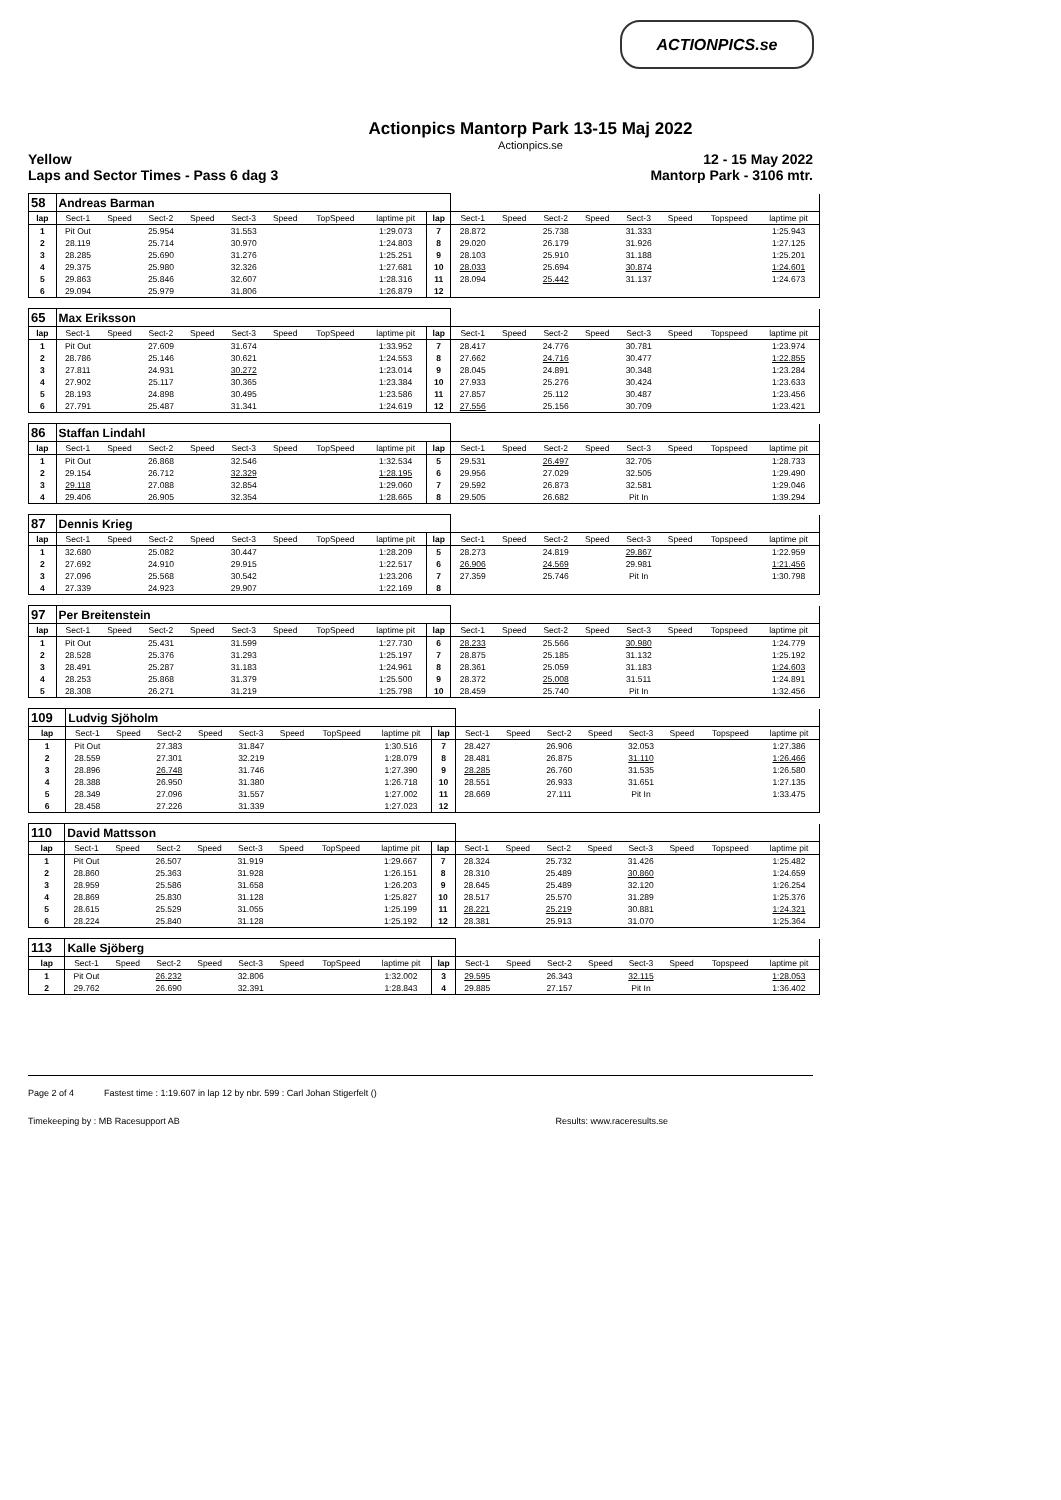ACTIONPICS.se
Actionpics Mantorp Park 13-15 Maj 2022
Actionpics.se
Yellow 12 - 15 May 2022
Laps and Sector Times - Pass 6 dag 3 Mantorp Park - 3106 mtr.
| 58 | Andreas Barman | | | | | | | | | | | | | | | | |
| lap | Sect-1 | Speed | Sect-2 | Speed | Sect-3 | Speed | TopSpeed | laptime pit | lap | Sect-1 | Speed | Sect-2 | Speed | Sect-3 | Speed | Topspeed | laptime pit |
| 1 | Pit Out | | 25.954 | | 31.553 | | | 1:29.073 | 7 | 28.872 | | 25.738 | | 31.333 | | | 1:25.943 |
| 2 | 28.119 | | 25.714 | | 30.970 | | | 1:24.803 | 8 | 29.020 | | 26.179 | | 31.926 | | | 1:27.125 |
| 3 | 28.285 | | 25.690 | | 31.276 | | | 1:25.251 | 9 | 28.103 | | 25.910 | | 31.188 | | | 1:25.201 |
| 4 | 29.375 | | 25.980 | | 32.326 | | | 1:27.681 | 10 | 28.033 | | 25.694 | | 30.874 | | | 1:24.601 |
| 5 | 29.863 | | 25.846 | | 32.607 | | | 1:28.316 | 11 | 28.094 | | 25.442 | | 31.137 | | | 1:24.673 |
| 6 | 29.094 | | 25.979 | | 31.806 | | | 1:26.879 | 12 | | | | | | | | |
| 65 | Max Eriksson | | | | | | | | | | | | | | | | |
| lap | Sect-1 | Speed | Sect-2 | Speed | Sect-3 | Speed | TopSpeed | laptime pit | lap | Sect-1 | Speed | Sect-2 | Speed | Sect-3 | Speed | Topspeed | laptime pit |
| 1 | Pit Out | | 27.609 | | 31.674 | | | 1:33.952 | 7 | 28.417 | | 24.776 | | 30.781 | | | 1:23.974 |
| 2 | 28.786 | | 25.146 | | 30.621 | | | 1:24.553 | 8 | 27.662 | | 24.716 | | 30.477 | | | 1:22.855 |
| 3 | 27.811 | | 24.931 | | 30.272 | | | 1:23.014 | 9 | 28.045 | | 24.891 | | 30.348 | | | 1:23.284 |
| 4 | 27.902 | | 25.117 | | 30.365 | | | 1:23.384 | 10 | 27.933 | | 25.276 | | 30.424 | | | 1:23.633 |
| 5 | 28.193 | | 24.898 | | 30.495 | | | 1:23.586 | 11 | 27.857 | | 25.112 | | 30.487 | | | 1:23.456 |
| 6 | 27.791 | | 25.487 | | 31.341 | | | 1:24.619 | 12 | 27.556 | | 25.156 | | 30.709 | | | 1:23.421 |
| 86 | Staffan Lindahl | | | | | | | | | | | | | | | | |
| lap | Sect-1 | Speed | Sect-2 | Speed | Sect-3 | Speed | TopSpeed | laptime pit | lap | Sect-1 | Speed | Sect-2 | Speed | Sect-3 | Speed | Topspeed | laptime pit |
| 1 | Pit Out | | 26.868 | | 32.546 | | | 1:32.534 | 5 | 29.531 | | 26.497 | | 32.705 | | | 1:28.733 |
| 2 | 29.154 | | 26.712 | | 32.329 | | | 1:28.195 | 6 | 29.956 | | 27.029 | | 32.505 | | | 1:29.490 |
| 3 | 29.118 | | 27.088 | | 32.854 | | | 1:29.060 | 7 | 29.592 | | 26.873 | | 32.581 | | | 1:29.046 |
| 4 | 29.406 | | 26.905 | | 32.354 | | | 1:28.665 | 8 | 29.505 | | 26.682 | | Pit In | | | 1:39.294 |
| 87 | Dennis Krieg | | | | | | | | | | | | | | | | |
| lap | Sect-1 | Speed | Sect-2 | Speed | Sect-3 | Speed | TopSpeed | laptime pit | lap | Sect-1 | Speed | Sect-2 | Speed | Sect-3 | Speed | Topspeed | laptime pit |
| 1 | 32.680 | | 25.082 | | 30.447 | | | 1:28.209 | 5 | 28.273 | | 24.819 | | 29.867 | | | 1:22.959 |
| 2 | 27.692 | | 24.910 | | 29.915 | | | 1:22.517 | 6 | 26.906 | | 24.569 | | 29.981 | | | 1:21.456 |
| 3 | 27.096 | | 25.568 | | 30.542 | | | 1:23.206 | 7 | 27.359 | | 25.746 | | Pit In | | | 1:30.798 |
| 4 | 27.339 | | 24.923 | | 29.907 | | | 1:22.169 | 8 | | | | | | | | |
| 97 | Per Breitenstein | | | | | | | | | | | | | | | | |
| lap | Sect-1 | Speed | Sect-2 | Speed | Sect-3 | Speed | TopSpeed | laptime pit | lap | Sect-1 | Speed | Sect-2 | Speed | Sect-3 | Speed | Topspeed | laptime pit |
| 1 | Pit Out | | 25.431 | | 31.599 | | | 1:27.730 | 6 | 28.233 | | 25.566 | | 30.980 | | | 1:24.779 |
| 2 | 28.528 | | 25.376 | | 31.293 | | | 1:25.197 | 7 | 28.875 | | 25.185 | | 31.132 | | | 1:25.192 |
| 3 | 28.491 | | 25.287 | | 31.183 | | | 1:24.961 | 8 | 28.361 | | 25.059 | | 31.183 | | | 1:24.603 |
| 4 | 28.253 | | 25.868 | | 31.379 | | | 1:25.500 | 9 | 28.372 | | 25.008 | | 31.511 | | | 1:24.891 |
| 5 | 28.308 | | 26.271 | | 31.219 | | | 1:25.798 | 10 | 28.459 | | 25.740 | | Pit In | | | 1:32.456 |
| 109 | Ludvig Sjöholm | | | | | | | | | | | | | | | | |
| lap | Sect-1 | Speed | Sect-2 | Speed | Sect-3 | Speed | TopSpeed | laptime pit | lap | Sect-1 | Speed | Sect-2 | Speed | Sect-3 | Speed | Topspeed | laptime pit |
| 1 | Pit Out | | 27.383 | | 31.847 | | | 1:30.516 | 7 | 28.427 | | 26.906 | | 32.053 | | | 1:27.386 |
| 2 | 28.559 | | 27.301 | | 32.219 | | | 1:28.079 | 8 | 28.481 | | 26.875 | | 31.110 | | | 1:26.466 |
| 3 | 28.896 | | 26.748 | | 31.746 | | | 1:27.390 | 9 | 28.285 | | 26.760 | | 31.535 | | | 1:26.580 |
| 4 | 28.388 | | 26.950 | | 31.380 | | | 1:26.718 | 10 | 28.551 | | 26.933 | | 31.651 | | | 1:27.135 |
| 5 | 28.349 | | 27.096 | | 31.557 | | | 1:27.002 | 11 | 28.669 | | 27.111 | | Pit In | | | 1:33.475 |
| 6 | 28.458 | | 27.226 | | 31.339 | | | 1:27.023 | 12 | | | | | | | | |
| 110 | David Mattsson | | | | | | | | | | | | | | | | |
| lap | Sect-1 | Speed | Sect-2 | Speed | Sect-3 | Speed | TopSpeed | laptime pit | lap | Sect-1 | Speed | Sect-2 | Speed | Sect-3 | Speed | Topspeed | laptime pit |
| 1 | Pit Out | | 26.507 | | 31.919 | | | 1:29.667 | 7 | 28.324 | | 25.732 | | 31.426 | | | 1:25.482 |
| 2 | 28.860 | | 25.363 | | 31.928 | | | 1:26.151 | 8 | 28.310 | | 25.489 | | 30.860 | | | 1:24.659 |
| 3 | 28.959 | | 25.586 | | 31.658 | | | 1:26.203 | 9 | 28.645 | | 25.489 | | 32.120 | | | 1:26.254 |
| 4 | 28.869 | | 25.830 | | 31.128 | | | 1:25.827 | 10 | 28.517 | | 25.570 | | 31.289 | | | 1:25.376 |
| 5 | 28.615 | | 25.529 | | 31.055 | | | 1:25.199 | 11 | 28.221 | | 25.219 | | 30.881 | | | 1:24.321 |
| 6 | 28.224 | | 25.840 | | 31.128 | | | 1:25.192 | 12 | 28.381 | | 25.913 | | 31.070 | | | 1:25.364 |
| 113 | Kalle Sjöberg | | | | | | | | | | | | | | | | |
| lap | Sect-1 | Speed | Sect-2 | Speed | Sect-3 | Speed | TopSpeed | laptime pit | lap | Sect-1 | Speed | Sect-2 | Speed | Sect-3 | Speed | Topspeed | laptime pit |
| 1 | Pit Out | | 26.232 | | 32.806 | | | 1:32.002 | 3 | 29.595 | | 26.343 | | 32.115 | | | 1:28.053 |
| 2 | 29.762 | | 26.690 | | 32.391 | | | 1:28.843 | 4 | 29.885 | | 27.157 | | Pit In | | | 1:36.402 |
Page 2 of 4 Fastest time : 1:19.607 in lap 12 by nbr. 599 : Carl Johan Stigerfelt ()
Timekeeping by : MB Racesupport AB Results: www.raceresults.se